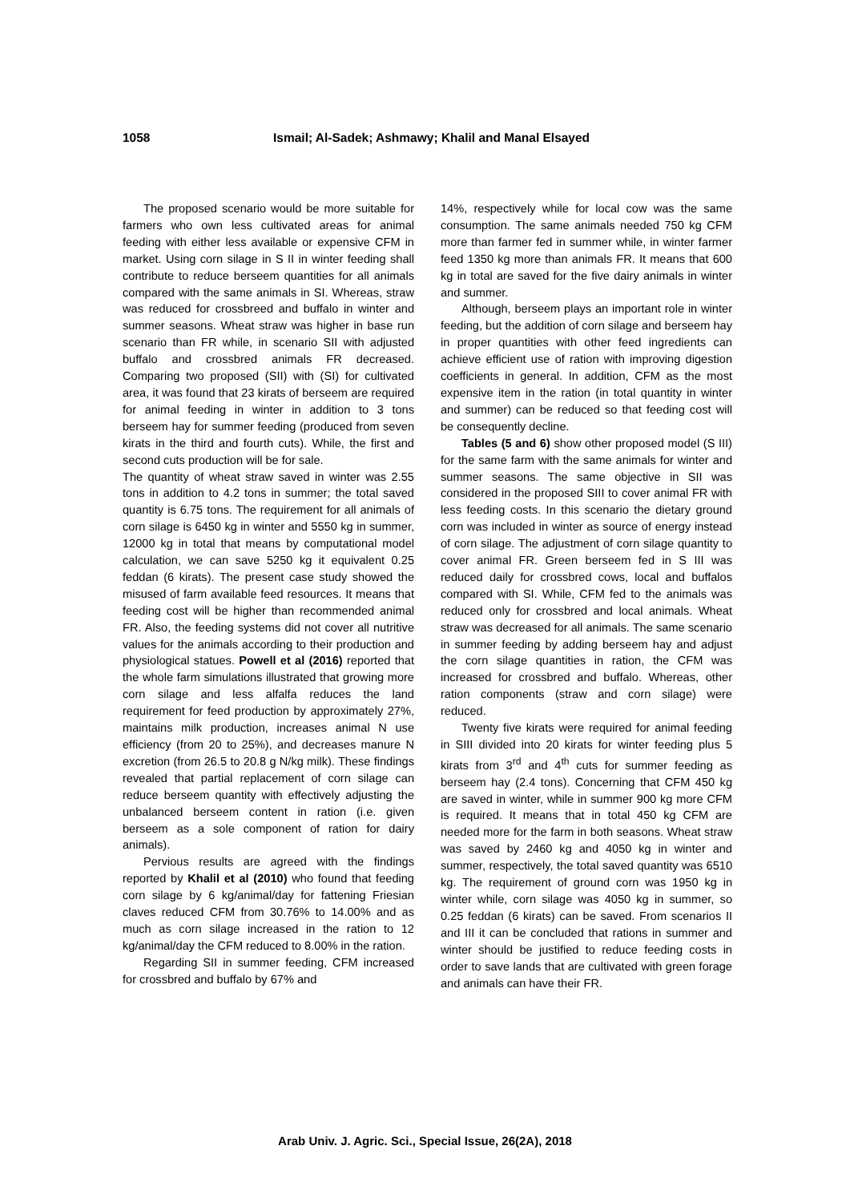1058 Ismail; Al-Sadek; Ashmawy; Khalil and Manal Elsayed
The proposed scenario would be more suitable for farmers who own less cultivated areas for animal feeding with either less available or expensive CFM in market. Using corn silage in S II in winter feeding shall contribute to reduce berseem quantities for all animals compared with the same animals in SI. Whereas, straw was reduced for crossbreed and buffalo in winter and summer seasons. Wheat straw was higher in base run scenario than FR while, in scenario SII with adjusted buffalo and crossbred animals FR decreased. Comparing two proposed (SII) with (SI) for cultivated area, it was found that 23 kirats of berseem are required for animal feeding in winter in addition to 3 tons berseem hay for summer feeding (produced from seven kirats in the third and fourth cuts). While, the first and second cuts production will be for sale.
The quantity of wheat straw saved in winter was 2.55 tons in addition to 4.2 tons in summer; the total saved quantity is 6.75 tons. The requirement for all animals of corn silage is 6450 kg in winter and 5550 kg in summer, 12000 kg in total that means by computational model calculation, we can save 5250 kg it equivalent 0.25 feddan (6 kirats). The present case study showed the misused of farm available feed resources. It means that feeding cost will be higher than recommended animal FR. Also, the feeding systems did not cover all nutritive values for the animals according to their production and physiological statues. Powell et al (2016) reported that the whole farm simulations illustrated that growing more corn silage and less alfalfa reduces the land requirement for feed production by approximately 27%, maintains milk production, increases animal N use efficiency (from 20 to 25%), and decreases manure N excretion (from 26.5 to 20.8 g N/kg milk). These findings revealed that partial replacement of corn silage can reduce berseem quantity with effectively adjusting the unbalanced berseem content in ration (i.e. given berseem as a sole component of ration for dairy animals).
Pervious results are agreed with the findings reported by Khalil et al (2010) who found that feeding corn silage by 6 kg/animal/day for fattening Friesian claves reduced CFM from 30.76% to 14.00% and as much as corn silage increased in the ration to 12 kg/animal/day the CFM reduced to 8.00% in the ration.
Regarding SII in summer feeding, CFM increased for crossbred and buffalo by 67% and
14%, respectively while for local cow was the same consumption. The same animals needed 750 kg CFM more than farmer fed in summer while, in winter farmer feed 1350 kg more than animals FR. It means that 600 kg in total are saved for the five dairy animals in winter and summer.
Although, berseem plays an important role in winter feeding, but the addition of corn silage and berseem hay in proper quantities with other feed ingredients can achieve efficient use of ration with improving digestion coefficients in general. In addition, CFM as the most expensive item in the ration (in total quantity in winter and summer) can be reduced so that feeding cost will be consequently decline.
Tables (5 and 6) show other proposed model (S III) for the same farm with the same animals for winter and summer seasons. The same objective in SII was considered in the proposed SIII to cover animal FR with less feeding costs. In this scenario the dietary ground corn was included in winter as source of energy instead of corn silage. The adjustment of corn silage quantity to cover animal FR. Green berseem fed in S III was reduced daily for crossbred cows, local and buffalos compared with SI. While, CFM fed to the animals was reduced only for crossbred and local animals. Wheat straw was decreased for all animals. The same scenario in summer feeding by adding berseem hay and adjust the corn silage quantities in ration, the CFM was increased for crossbred and buffalo. Whereas, other ration components (straw and corn silage) were reduced.
Twenty five kirats were required for animal feeding in SIII divided into 20 kirats for winter feeding plus 5 kirats from 3<sup>rd</sup> and 4<sup>th</sup> cuts for summer feeding as berseem hay (2.4 tons). Concerning that CFM 450 kg are saved in winter, while in summer 900 kg more CFM is required. It means that in total 450 kg CFM are needed more for the farm in both seasons. Wheat straw was saved by 2460 kg and 4050 kg in winter and summer, respectively, the total saved quantity was 6510 kg. The requirement of ground corn was 1950 kg in winter while, corn silage was 4050 kg in summer, so 0.25 feddan (6 kirats) can be saved. From scenarios II and III it can be concluded that rations in summer and winter should be justified to reduce feeding costs in order to save lands that are cultivated with green forage and animals can have their FR.
Arab Univ. J. Agric. Sci., Special Issue, 26(2A), 2018